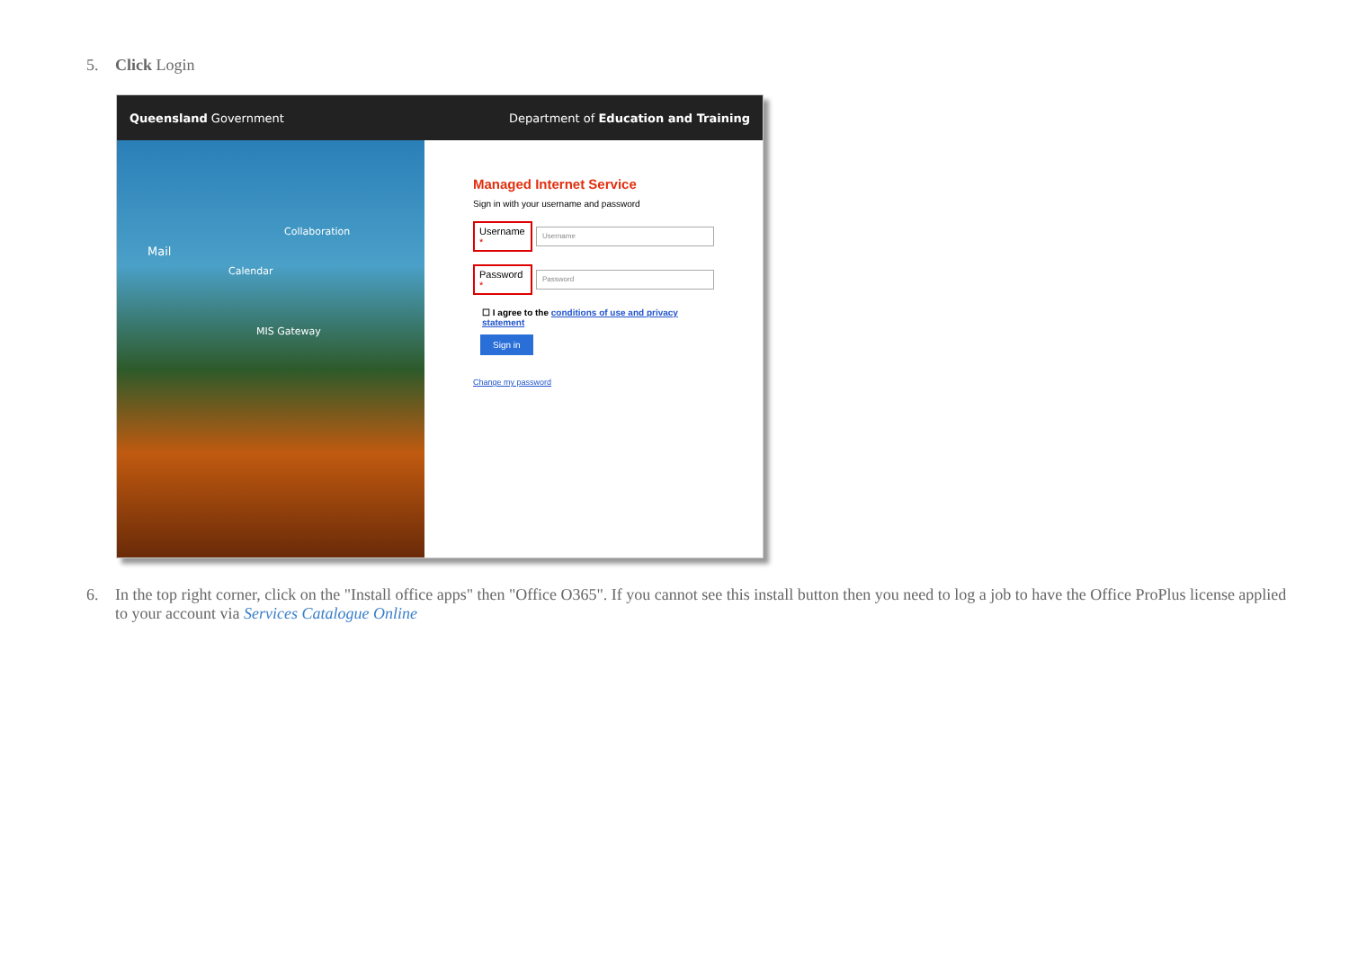5. Click Login
Queensland Government Department of Education and Training
Collaboration
Mail
Calendar
MIS Gateway
Managed Internet Service
Sign in with your username and password
Username * Username
Password * Password
☐ I agree to the conditions of use and privacy statement
Sign in
Change my password
6. In the top right corner, click on the "Install office apps" then "Office O365". If you cannot see this install button then you need to log a job to have the Office ProPlus license applied to your account via Services Catalogue Online